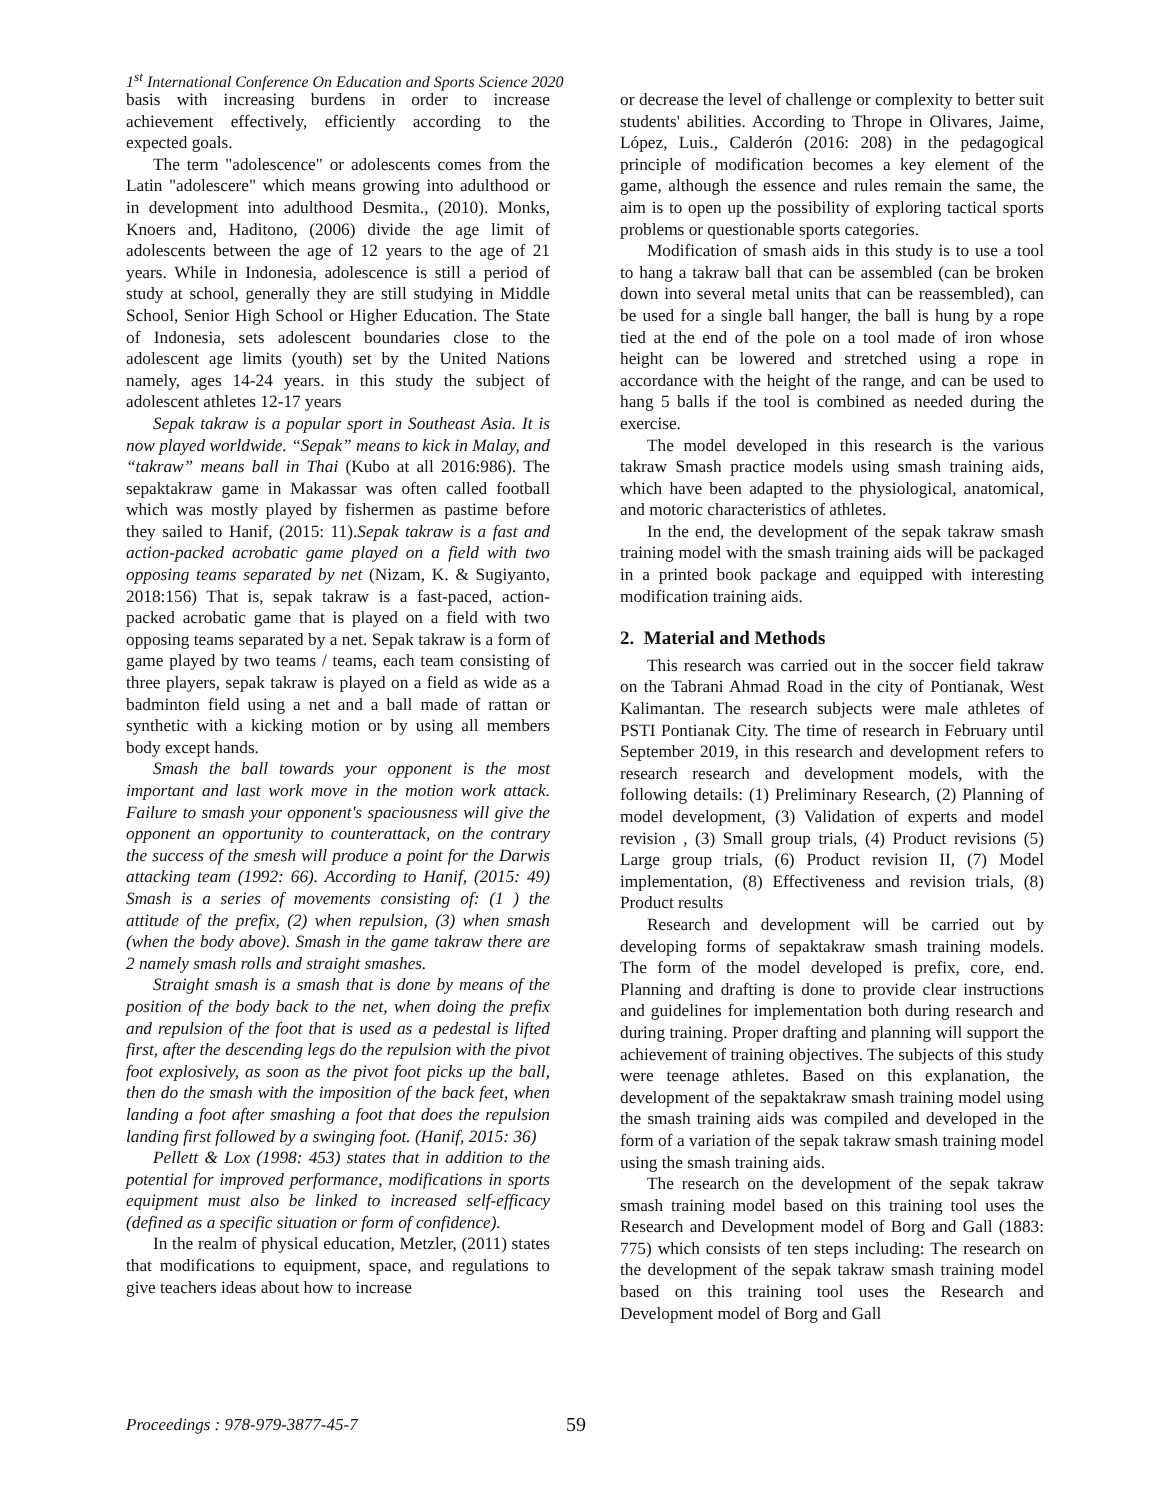1<sup>st</sup> International Conference On Education and Sports Science 2020
basis with increasing burdens in order to increase achievement effectively, efficiently according to the expected goals.
The term "adolescence" or adolescents comes from the Latin "adolescere" which means growing into adulthood or in development into adulthood Desmita., (2010). Monks, Knoers and, Haditono, (2006) divide the age limit of adolescents between the age of 12 years to the age of 21 years. While in Indonesia, adolescence is still a period of study at school, generally they are still studying in Middle School, Senior High School or Higher Education. The State of Indonesia, sets adolescent boundaries close to the adolescent age limits (youth) set by the United Nations namely, ages 14-24 years. in this study the subject of adolescent athletes 12-17 years
Sepak takraw is a popular sport in Southeast Asia. It is now played worldwide. “Sepak” means to kick in Malay, and “takraw” means ball in Thai (Kubo at all 2016:986). The sepaktakraw game in Makassar was often called football which was mostly played by fishermen as pastime before they sailed to Hanif, (2015: 11).Sepak takraw is a fast and action-packed acrobatic game played on a field with two opposing teams separated by net (Nizam, K. & Sugiyanto, 2018:156) That is, sepak takraw is a fast-paced, action-packed acrobatic game that is played on a field with two opposing teams separated by a net. Sepak takraw is a form of game played by two teams / teams, each team consisting of three players, sepak takraw is played on a field as wide as a badminton field using a net and a ball made of rattan or synthetic with a kicking motion or by using all members body except hands.
Smash the ball towards your opponent is the most important and last work move in the motion work attack. Failure to smash your opponent's spaciousness will give the opponent an opportunity to counterattack, on the contrary the success of the smesh will produce a point for the Darwis attacking team (1992: 66). According to Hanif, (2015: 49) Smash is a series of movements consisting of: (1 ) the attitude of the prefix, (2) when repulsion, (3) when smash (when the body above). Smash in the game takraw there are 2 namely smash rolls and straight smashes.
Straight smash is a smash that is done by means of the position of the body back to the net, when doing the prefix and repulsion of the foot that is used as a pedestal is lifted first, after the descending legs do the repulsion with the pivot foot explosively, as soon as the pivot foot picks up the ball, then do the smash with the imposition of the back feet, when landing a foot after smashing a foot that does the repulsion landing first followed by a swinging foot. (Hanif, 2015: 36)
Pellett & Lox (1998: 453) states that in addition to the potential for improved performance, modifications in sports equipment must also be linked to increased self-efficacy (defined as a specific situation or form of confidence).
In the realm of physical education, Metzler, (2011) states that modifications to equipment, space, and regulations to give teachers ideas about how to increase
or decrease the level of challenge or complexity to better suit students' abilities. According to Thrope in Olivares, Jaime, López, Luis., Calderón (2016: 208) in the pedagogical principle of modification becomes a key element of the game, although the essence and rules remain the same, the aim is to open up the possibility of exploring tactical sports problems or questionable sports categories.
Modification of smash aids in this study is to use a tool to hang a takraw ball that can be assembled (can be broken down into several metal units that can be reassembled), can be used for a single ball hanger, the ball is hung by a rope tied at the end of the pole on a tool made of iron whose height can be lowered and stretched using a rope in accordance with the height of the range, and can be used to hang 5 balls if the tool is combined as needed during the exercise.
The model developed in this research is the various takraw Smash practice models using smash training aids, which have been adapted to the physiological, anatomical, and motoric characteristics of athletes.
In the end, the development of the sepak takraw smash training model with the smash training aids will be packaged in a printed book package and equipped with interesting modification training aids.
2. Material and Methods
This research was carried out in the soccer field takraw on the Tabrani Ahmad Road in the city of Pontianak, West Kalimantan. The research subjects were male athletes of PSTI Pontianak City. The time of research in February until September 2019, in this research and development refers to research research and development models, with the following details: (1) Preliminary Research, (2) Planning of model development, (3) Validation of experts and model revision , (3) Small group trials, (4) Product revisions (5) Large group trials, (6) Product revision II, (7) Model implementation, (8) Effectiveness and revision trials, (8) Product results
Research and development will be carried out by developing forms of sepaktakraw smash training models. The form of the model developed is prefix, core, end. Planning and drafting is done to provide clear instructions and guidelines for implementation both during research and during training. Proper drafting and planning will support the achievement of training objectives. The subjects of this study were teenage athletes. Based on this explanation, the development of the sepaktakraw smash training model using the smash training aids was compiled and developed in the form of a variation of the sepak takraw smash training model using the smash training aids.
The research on the development of the sepak takraw smash training model based on this training tool uses the Research and Development model of Borg and Gall (1883: 775) which consists of ten steps including: The research on the development of the sepak takraw smash training model based on this training tool uses the Research and Development model of Borg and Gall
Proceedings : 978-979-3877-45-7 59